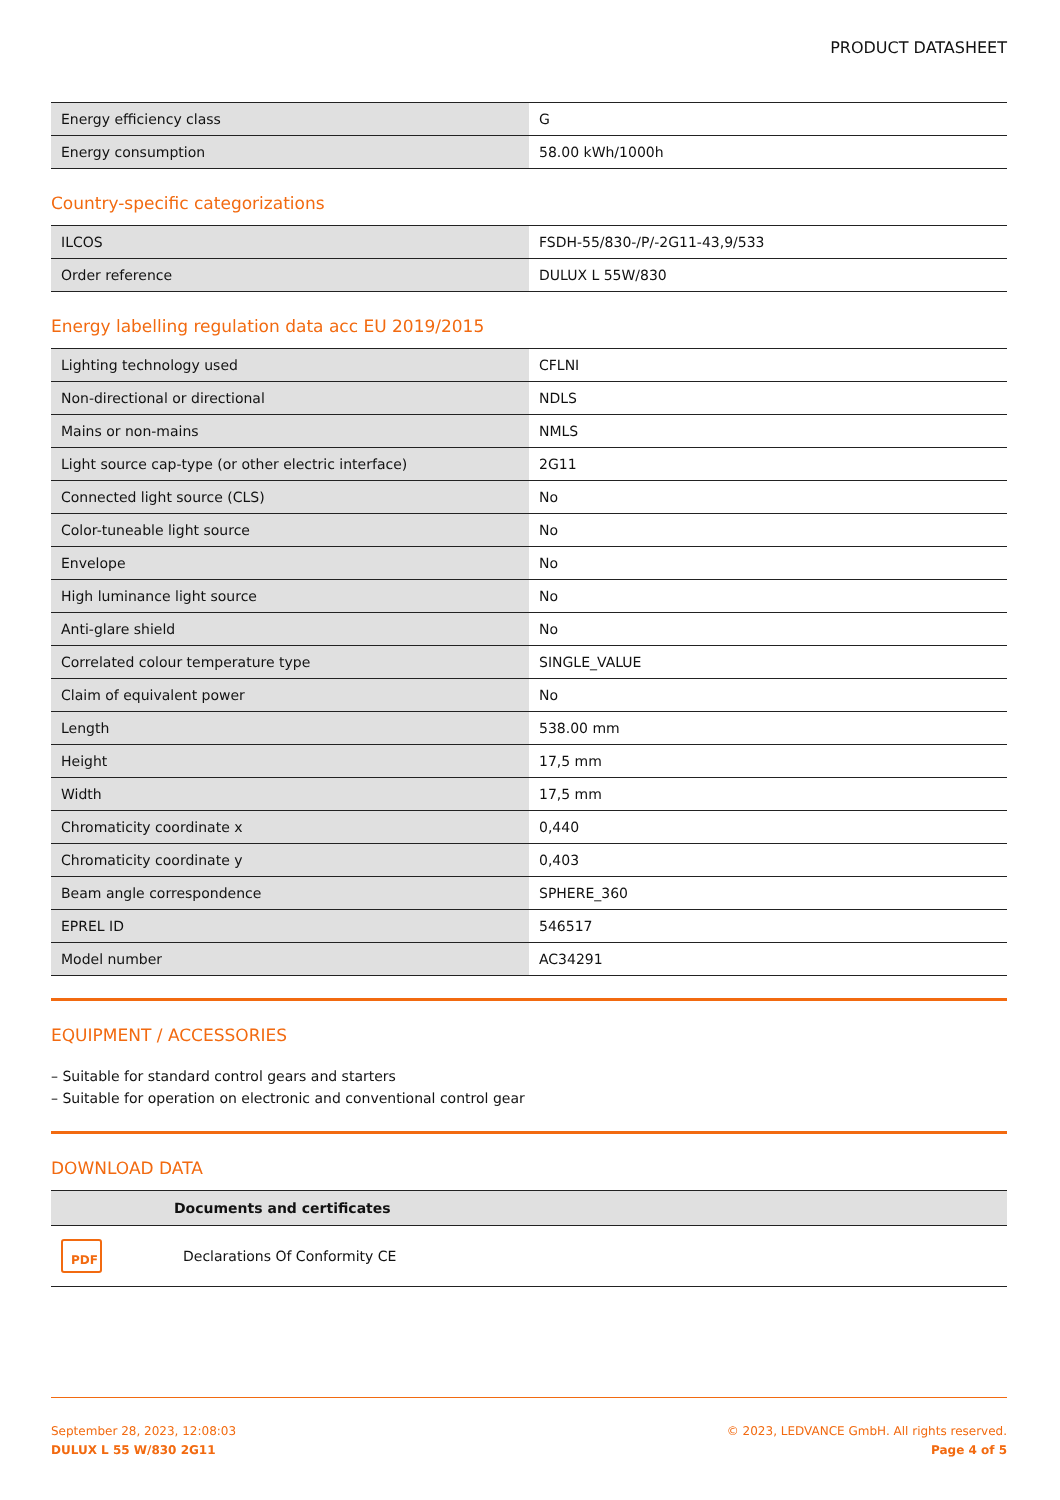PRODUCT DATASHEET
| Energy efficiency class | G |
| Energy consumption | 58.00 kWh/1000h |
Country-specific categorizations
| ILCOS | FSDH-55/830-/P/-2G11-43,9/533 |
| Order reference | DULUX L 55W/830 |
Energy labelling regulation data acc EU 2019/2015
| Lighting technology used | CFLNI |
| Non-directional or directional | NDLS |
| Mains or non-mains | NMLS |
| Light source cap-type (or other electric interface) | 2G11 |
| Connected light source (CLS) | No |
| Color-tuneable light source | No |
| Envelope | No |
| High luminance light source | No |
| Anti-glare shield | No |
| Correlated colour temperature type | SINGLE_VALUE |
| Claim of equivalent power | No |
| Length | 538.00 mm |
| Height | 17,5 mm |
| Width | 17,5 mm |
| Chromaticity coordinate x | 0,440 |
| Chromaticity coordinate y | 0,403 |
| Beam angle correspondence | SPHERE_360 |
| EPREL ID | 546517 |
| Model number | AC34291 |
EQUIPMENT / ACCESSORIES
– Suitable for standard control gears and starters
– Suitable for operation on electronic and conventional control gear
DOWNLOAD DATA
| | Documents and certificates |
| --- | --- |
| PDF | Declarations Of Conformity CE |
September 28, 2023, 12:08:03
DULUX L 55 W/830 2G11
© 2023, LEDVANCE GmbH. All rights reserved.
Page 4 of 5